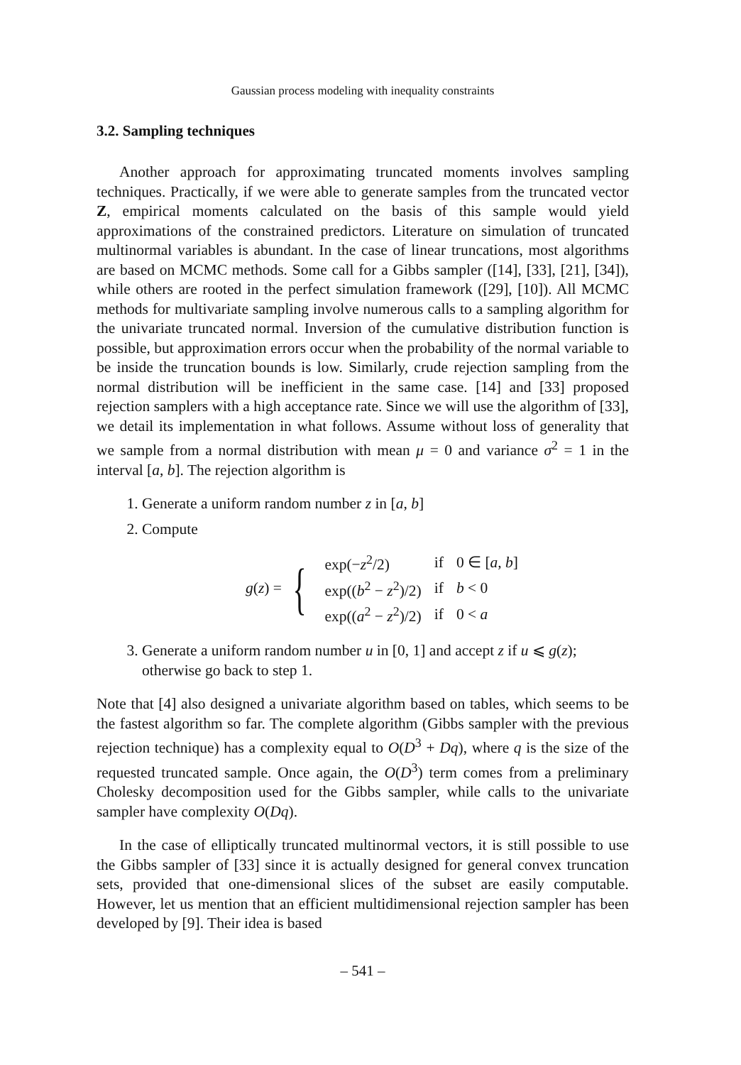Gaussian process modeling with inequality constraints
3.2. Sampling techniques
Another approach for approximating truncated moments involves sampling techniques. Practically, if we were able to generate samples from the truncated vector Z, empirical moments calculated on the basis of this sample would yield approximations of the constrained predictors. Literature on simulation of truncated multinormal variables is abundant. In the case of linear truncations, most algorithms are based on MCMC methods. Some call for a Gibbs sampler ([14], [33], [21], [34]), while others are rooted in the perfect simulation framework ([29], [10]). All MCMC methods for multivariate sampling involve numerous calls to a sampling algorithm for the univariate truncated normal. Inversion of the cumulative distribution function is possible, but approximation errors occur when the probability of the normal variable to be inside the truncation bounds is low. Similarly, crude rejection sampling from the normal distribution will be inefficient in the same case. [14] and [33] proposed rejection samplers with a high acceptance rate. Since we will use the algorithm of [33], we detail its implementation in what follows. Assume without loss of generality that we sample from a normal distribution with mean μ = 0 and variance σ<sup>2</sup> = 1 in the interval [a, b]. The rejection algorithm is
1. Generate a uniform random number z in [a, b]
2. Compute
g(z) = {
| exp(− z<sup>2</sup>/2) | if | 0 ∈ [ a, b ] |
| exp(( b<sup>2</sup> − z<sup>2</sup>)/2) | if | b < 0 |
| exp(( a<sup>2</sup> − z<sup>2</sup>)/2) | if | 0 < a |
3. Generate a uniform random number u in [0, 1] and accept z if u ⩽ g(z); otherwise go back to step 1.
Note that [4] also designed a univariate algorithm based on tables, which seems to be the fastest algorithm so far. The complete algorithm (Gibbs sampler with the previous rejection technique) has a complexity equal to O(D<sup>3</sup> + Dq), where q is the size of the requested truncated sample. Once again, the O(D<sup>3</sup>) term comes from a preliminary Cholesky decomposition used for the Gibbs sampler, while calls to the univariate sampler have complexity O(Dq).
In the case of elliptically truncated multinormal vectors, it is still possible to use the Gibbs sampler of [33] since it is actually designed for general convex truncation sets, provided that one-dimensional slices of the subset are easily computable. However, let us mention that an efficient multidimensional rejection sampler has been developed by [9]. Their idea is based
– 541 –